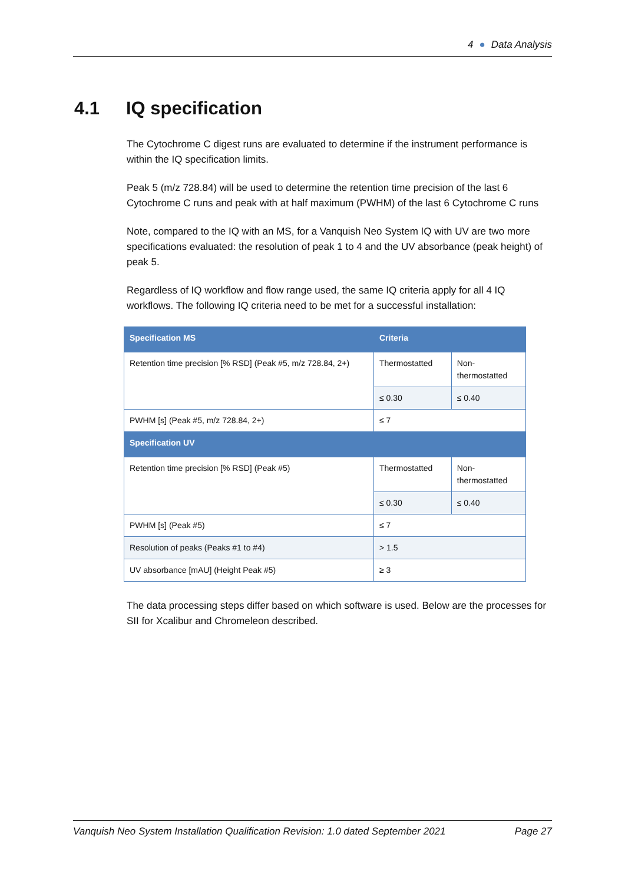4 ● Data Analysis
4.1 IQ specification
The Cytochrome C digest runs are evaluated to determine if the instrument performance is within the IQ specification limits.
Peak 5 (m/z 728.84) will be used to determine the retention time precision of the last 6 Cytochrome C runs and peak with at half maximum (PWHM) of the last 6 Cytochrome C runs
Note, compared to the IQ with an MS, for a Vanquish Neo System IQ with UV are two more specifications evaluated: the resolution of peak 1 to 4 and the UV absorbance (peak height) of peak 5.
Regardless of IQ workflow and flow range used, the same IQ criteria apply for all 4 IQ workflows. The following IQ criteria need to be met for a successful installation:
| Specification MS | Criteria | |
| --- | --- | --- |
| Retention time precision [% RSD] (Peak #5, m/z 728.84, 2+) | Thermostatted | Non- thermostatted |
| | ≤ 0.30 | ≤ 0.40 |
| PWHM [s] (Peak #5, m/z 728.84, 2+) | ≤ 7 | |
| Specification UV | | |
| Retention time precision [% RSD] (Peak #5) | Thermostatted | Non- thermostatted |
| | ≤ 0.30 | ≤ 0.40 |
| PWHM [s] (Peak #5) | ≤ 7 | |
| Resolution of peaks (Peaks #1 to #4) | > 1.5 | |
| UV absorbance [mAU] (Height Peak #5) | ≥ 3 | |
The data processing steps differ based on which software is used. Below are the processes for SII for Xcalibur and Chromeleon described.
Vanquish Neo System Installation Qualification Revision: 1.0 dated September 2021 Page 27